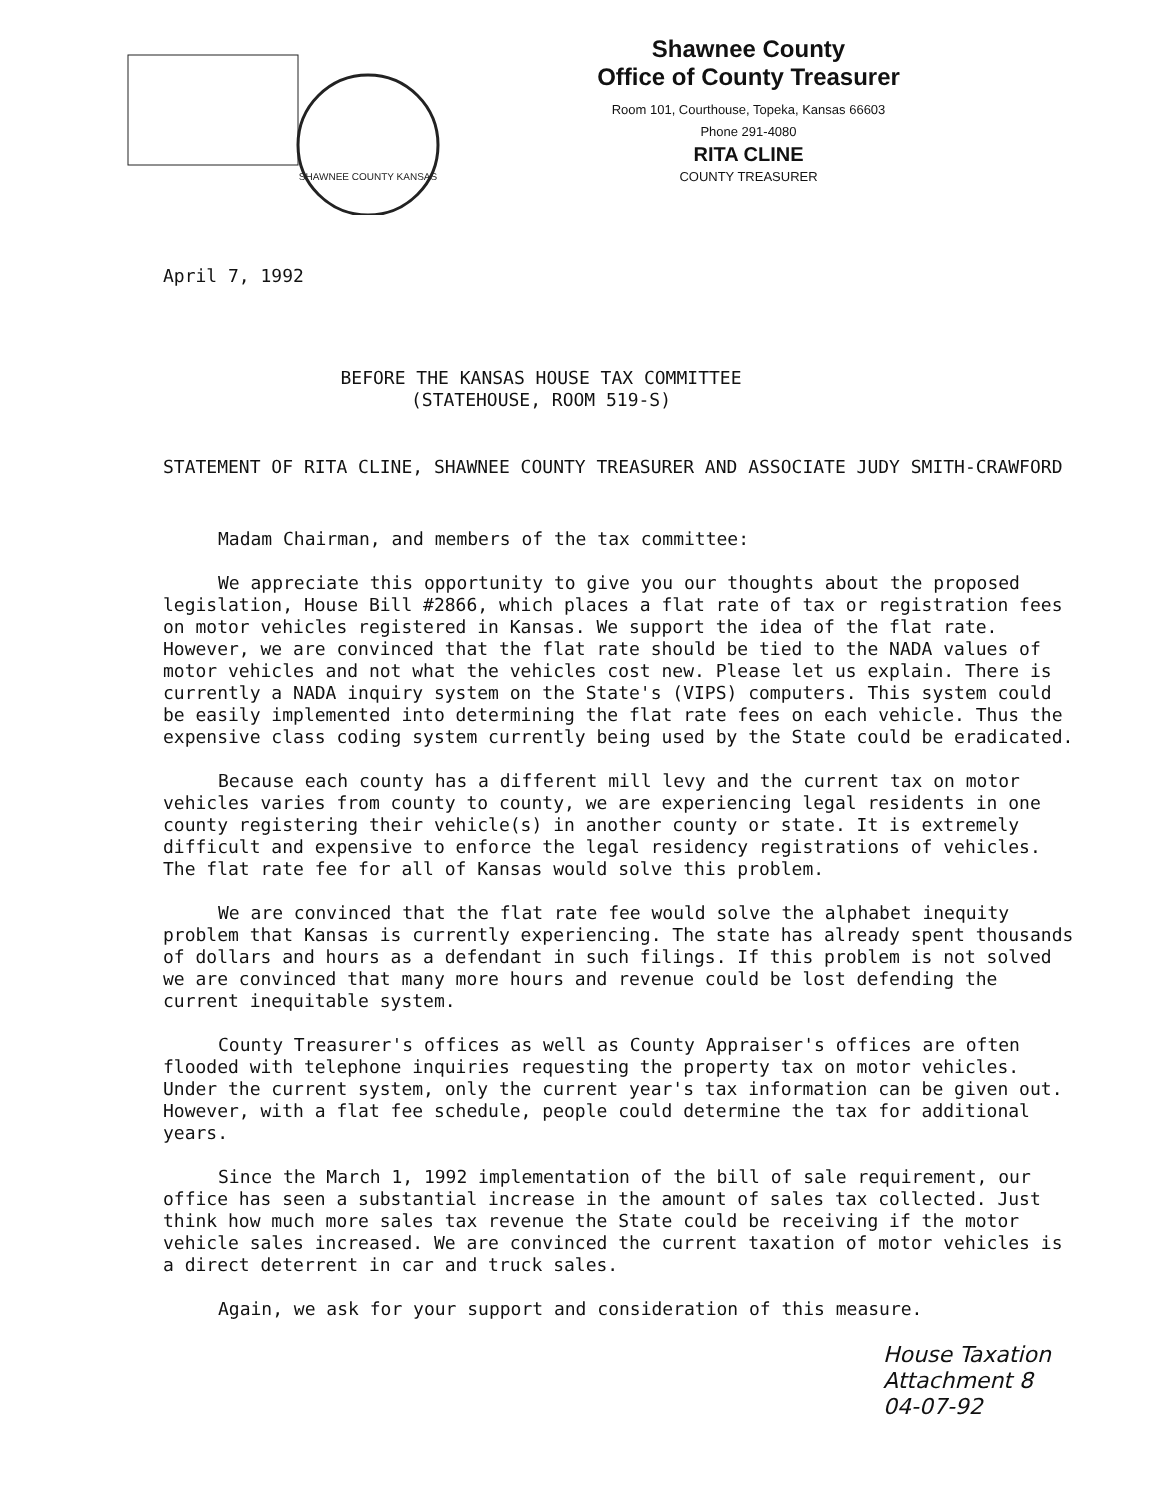SHAWNEE COUNTY KANSAS
Shawnee County
Office of County Treasurer
Room 101, Courthouse, Topeka, Kansas 66603
Phone 291-4080
RITA CLINE
COUNTY TREASURER
April 7, 1992
BEFORE THE KANSAS HOUSE TAX COMMITTEE
(STATEHOUSE, ROOM 519-S)
STATEMENT OF RITA CLINE, SHAWNEE COUNTY TREASURER AND ASSOCIATE JUDY SMITH-CRAWFORD
Madam Chairman, and members of the tax committee:
We appreciate this opportunity to give you our thoughts about the proposed legislation, House Bill #2866, which places a flat rate of tax or registration fees on motor vehicles registered in Kansas. We support the idea of the flat rate. However, we are convinced that the flat rate should be tied to the NADA values of motor vehicles and not what the vehicles cost new. Please let us explain. There is currently a NADA inquiry system on the State's (VIPS) computers. This system could be easily implemented into determining the flat rate fees on each vehicle. Thus the expensive class coding system currently being used by the State could be eradicated.
Because each county has a different mill levy and the current tax on motor vehicles varies from county to county, we are experiencing legal residents in one county registering their vehicle(s) in another county or state. It is extremely difficult and expensive to enforce the legal residency registrations of vehicles. The flat rate fee for all of Kansas would solve this problem.
We are convinced that the flat rate fee would solve the alphabet inequity problem that Kansas is currently experiencing. The state has already spent thousands of dollars and hours as a defendant in such filings. If this problem is not solved we are convinced that many more hours and revenue could be lost defending the current inequitable system.
County Treasurer's offices as well as County Appraiser's offices are often flooded with telephone inquiries requesting the property tax on motor vehicles. Under the current system, only the current year's tax information can be given out. However, with a flat fee schedule, people could determine the tax for additional years.
Since the March 1, 1992 implementation of the bill of sale requirement, our office has seen a substantial increase in the amount of sales tax collected. Just think how much more sales tax revenue the State could be receiving if the motor vehicle sales increased. We are convinced the current taxation of motor vehicles is a direct deterrent in car and truck sales.
Again, we ask for your support and consideration of this measure.
House Taxation
Attachment 8
04-07-92